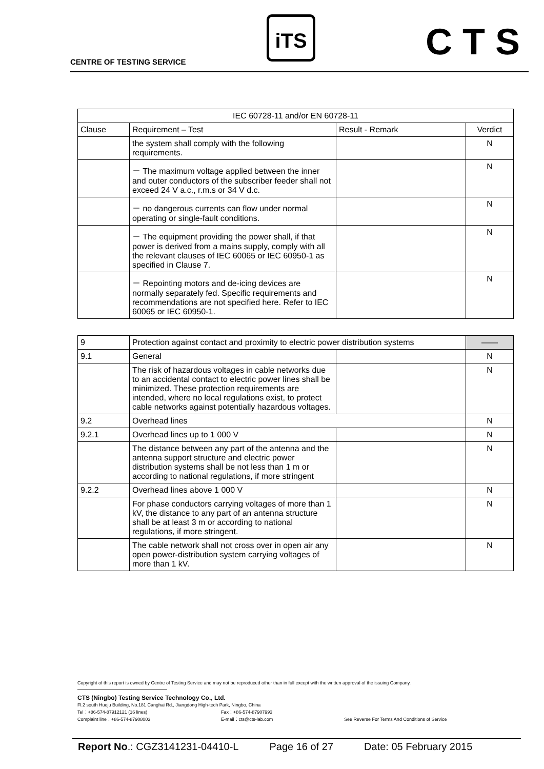CENTRE OF TESTING SERVICE
iTS CTS
| IEC 60728-11 and/or EN 60728-11 | | | |
| --- | --- | --- | --- |
| Clause | Requirement – Test | Result - Remark | Verdict |
| | the system shall comply with the following requirements. | | N |
| | － The maximum voltage applied between the inner and outer conductors of the subscriber feeder shall not exceed 24 V a.c., r.m.s or 34 V d.c. | | N |
| | － no dangerous currents can flow under normal operating or single-fault conditions. | | N |
| | － The equipment providing the power shall, if that power is derived from a mains supply, comply with all the relevant clauses of IEC 60065 or IEC 60950-1 as specified in Clause 7. | | N |
| | － Repointing motors and de-icing devices are normally separately fed. Specific requirements and recommendations are not specified here. Refer to IEC 60065 or IEC 60950-1. | | N |
| 9 | Protection against contact and proximity to electric power distribution systems | | —— |
| 9.1 | General | | N |
| | The risk of hazardous voltages in cable networks due to an accidental contact to electric power lines shall be minimized. These protection requirements are intended, where no local regulations exist, to protect cable networks against potentially hazardous voltages. | | N |
| 9.2 | Overhead lines | | N |
| 9.2.1 | Overhead lines up to 1 000 V | | N |
| | The distance between any part of the antenna and the antenna support structure and electric power distribution systems shall be not less than 1 m or according to national regulations, if more stringent | | N |
| 9.2.2 | Overhead lines above 1 000 V | | N |
| | For phase conductors carrying voltages of more than 1 kV, the distance to any part of an antenna structure shall be at least 3 m or according to national regulations, if more stringent. | | N |
| | The cable network shall not cross over in open air any open power-distribution system carrying voltages of more than 1 kV. | | N |
Copyright of this report is owned by Centre of Testing Service and may not be reproduced other than in full except with the written approval of the issuing Company.
CTS (Ningbo) Testing Service Technology Co., Ltd.
Fl.2 south Huoju Building, No.181 Canghai Rd., Jiangdong High-tech Park, Ningbo, China
Tel：+86-574-87912121 (16 lines) Fax：+86-574-87907993
Complaint line：+86-574-87908003 E-mail：cts@cts-lab.com See Reverse For Terms And Conditions of Service
Report No.: CGZ3141231-04410-L Page 16 of 27 Date: 05 February 2015